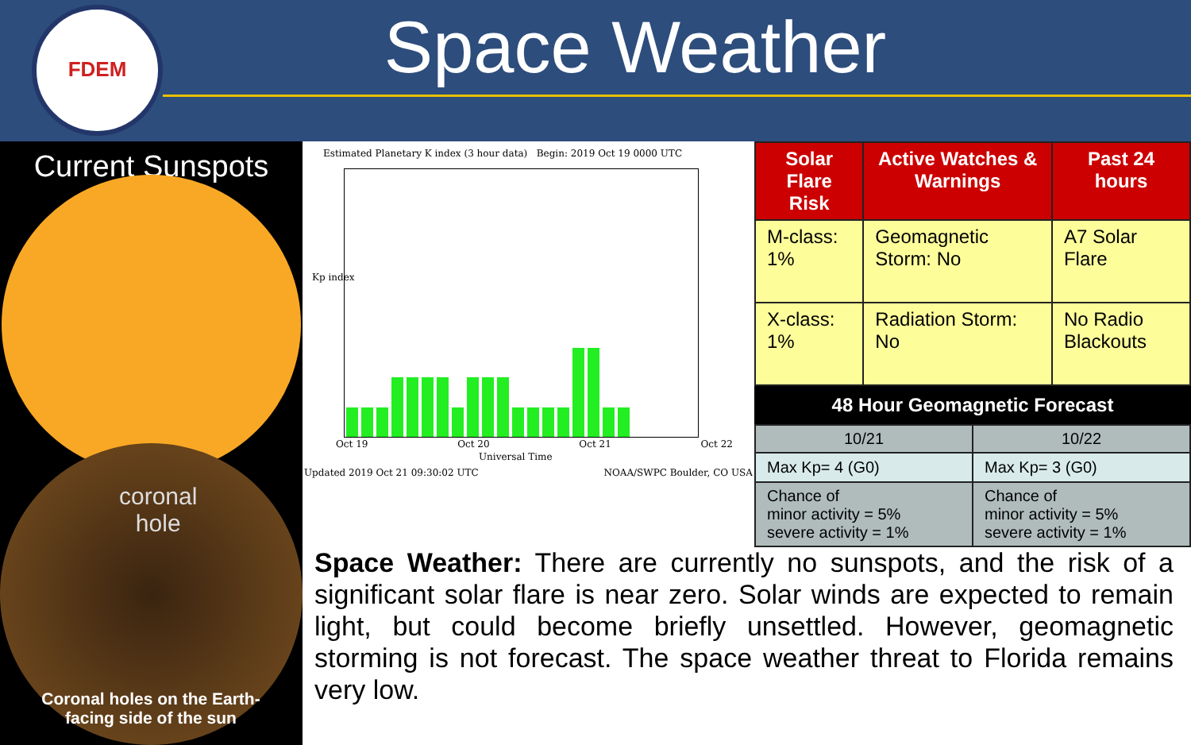FDEM
Space Weather
Current Sunspots
coronal
hole
Coronal holes on the Earth-facing side of the sun
Estimated Planetary K index (3 hour data) Begin: 2019 Oct 19 0000 UTC
Kp index
Oct 19 Oct 20 Oct 21 Oct 22
Universal Time
Updated 2019 Oct 21 09:30:02 UTC NOAA/SWPC Boulder, CO USA
| Solar Flare Risk | Active Watches & Warnings | Past 24 hours |
| --- | --- | --- |
| M-class: 1% | Geomagnetic Storm: No | A7 Solar Flare |
| X-class: 1% | Radiation Storm: No | No Radio Blackouts |
48 Hour Geomagnetic Forecast
| 10/21 | 10/22 |
| Max Kp= 4 (G0) | Max Kp= 3 (G0) |
| Chance of minor activity = 5% severe activity = 1% | Chance of minor activity = 5% severe activity = 1% |
Space Weather: There are currently no sunspots, and the risk of a significant solar flare is near zero. Solar winds are expected to remain light, but could become briefly unsettled. However, geomagnetic storming is not forecast. The space weather threat to Florida remains very low.